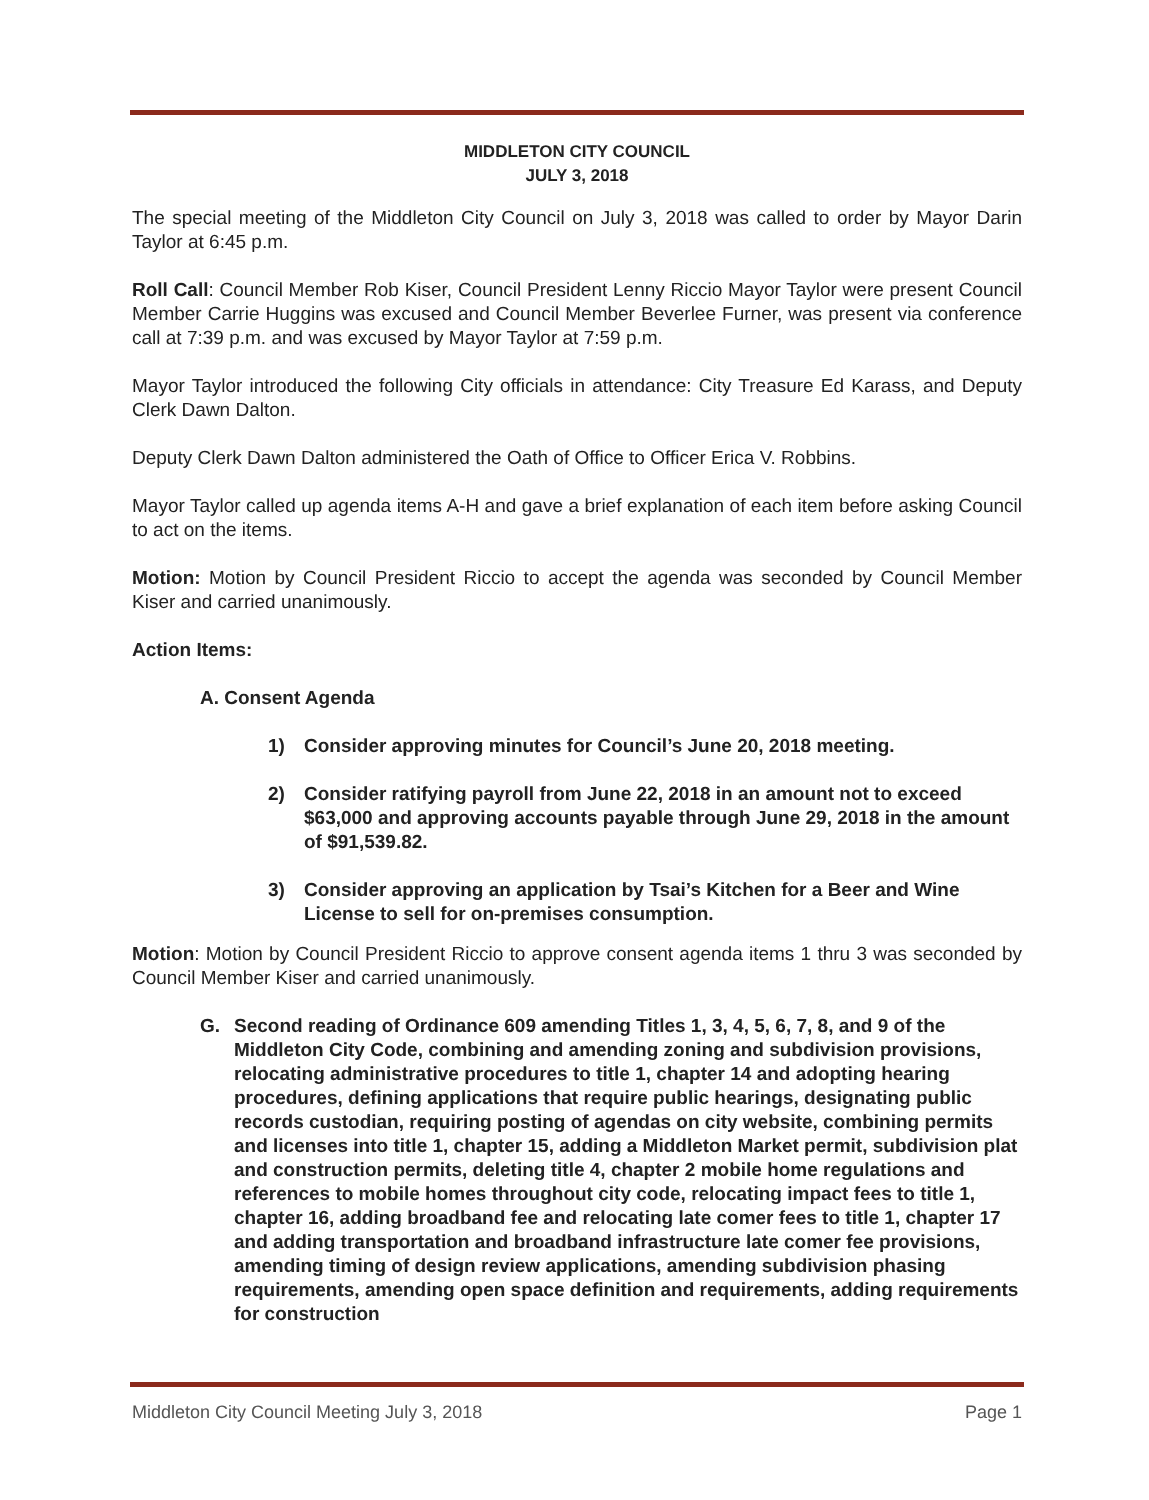MIDDLETON CITY COUNCIL
JULY 3, 2018
The special meeting of the Middleton City Council on July 3, 2018 was called to order by Mayor Darin Taylor at 6:45 p.m.
Roll Call: Council Member Rob Kiser, Council President Lenny Riccio Mayor Taylor were present Council Member Carrie Huggins was excused and Council Member Beverlee Furner, was present via conference call at 7:39 p.m. and was excused by Mayor Taylor at 7:59 p.m.
Mayor Taylor introduced the following City officials in attendance: City Treasure Ed Karass, and Deputy Clerk Dawn Dalton.
Deputy Clerk Dawn Dalton administered the Oath of Office to Officer Erica V. Robbins.
Mayor Taylor called up agenda items A-H and gave a brief explanation of each item before asking Council to act on the items.
Motion: Motion by Council President Riccio to accept the agenda was seconded by Council Member Kiser and carried unanimously.
Action Items:
A. Consent Agenda
1) Consider approving minutes for Council’s June 20, 2018 meeting.
2) Consider ratifying payroll from June 22, 2018 in an amount not to exceed $63,000 and approving accounts payable through June 29, 2018 in the amount of $91,539.82.
3) Consider approving an application by Tsai’s Kitchen for a Beer and Wine License to sell for on-premises consumption.
Motion: Motion by Council President Riccio to approve consent agenda items 1 thru 3 was seconded by Council Member Kiser and carried unanimously.
G. Second reading of Ordinance 609 amending Titles 1, 3, 4, 5, 6, 7, 8, and 9 of the Middleton City Code, combining and amending zoning and subdivision provisions, relocating administrative procedures to title 1, chapter 14 and adopting hearing procedures, defining applications that require public hearings, designating public records custodian, requiring posting of agendas on city website, combining permits and licenses into title 1, chapter 15, adding a Middleton Market permit, subdivision plat and construction permits, deleting title 4, chapter 2 mobile home regulations and references to mobile homes throughout city code, relocating impact fees to title 1, chapter 16, adding broadband fee and relocating late comer fees to title 1, chapter 17 and adding transportation and broadband infrastructure late comer fee provisions, amending timing of design review applications, amending subdivision phasing requirements, amending open space definition and requirements, adding requirements for construction
Middleton City Council Meeting July 3, 2018 Page 1